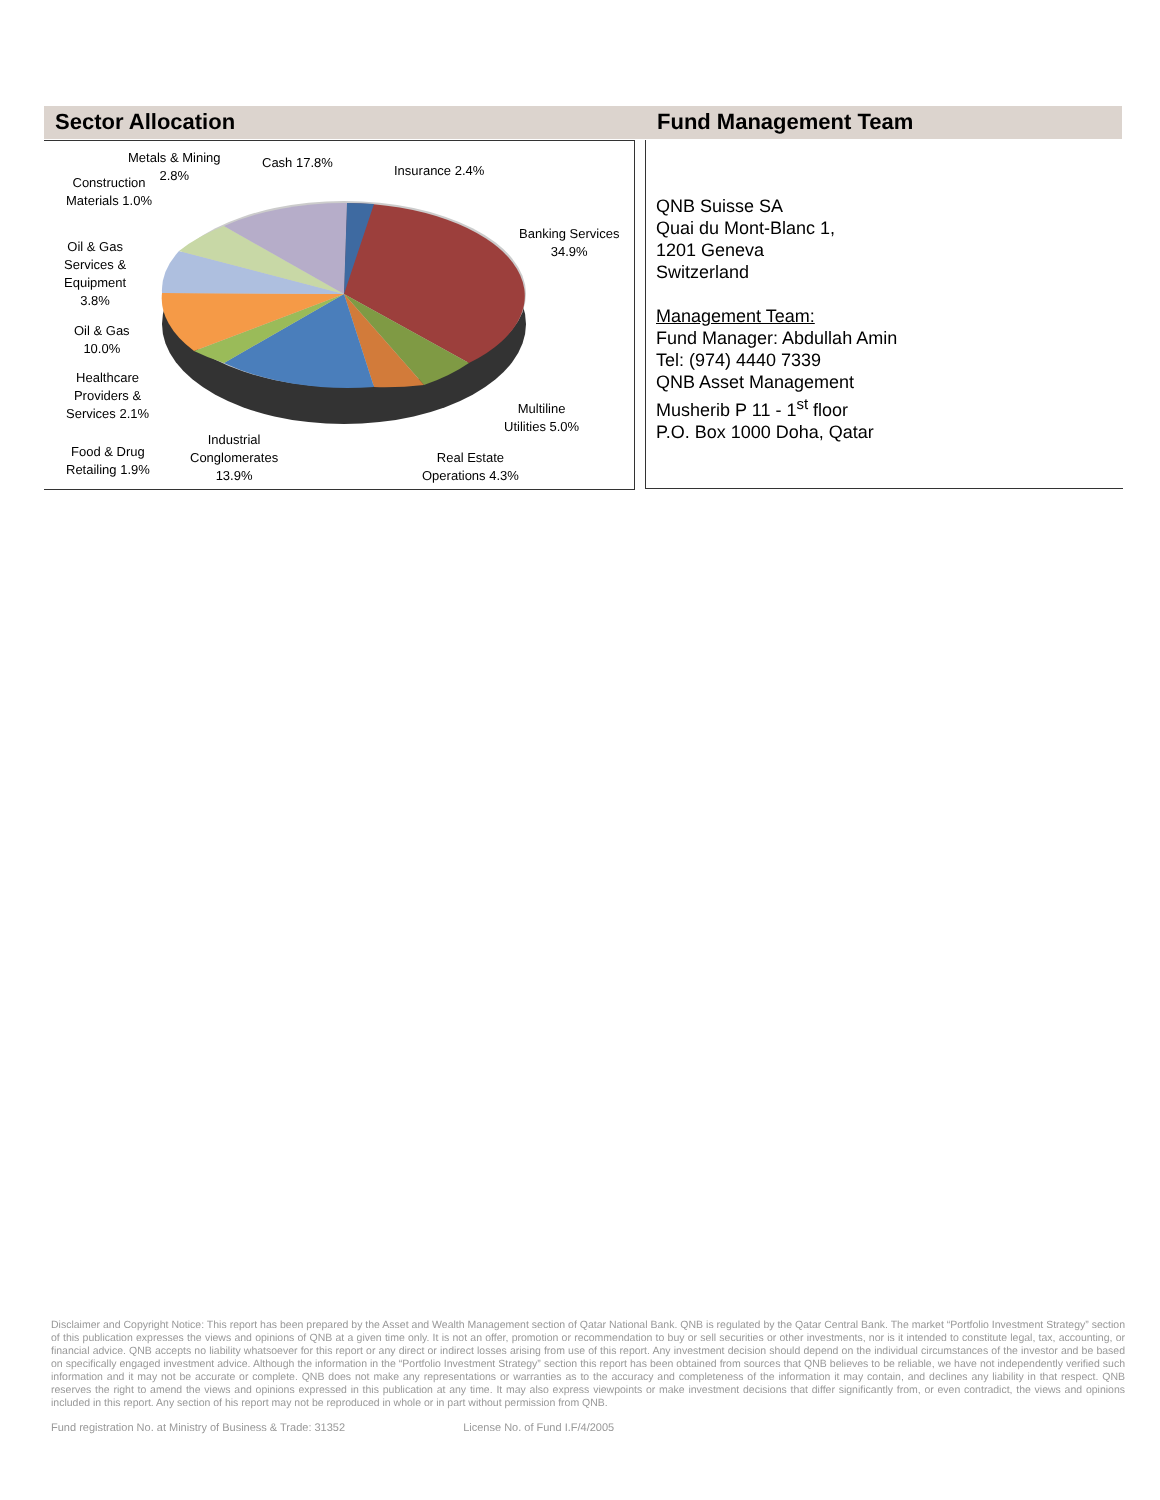Sector Allocation Fund Management Team
Metals & Mining
2.8%
Cash 17.8%
Insurance 2.4%
Construction
Materials 1.0%
Banking Services
34.9%
Oil & Gas
Services &
Equipment
3.8%
Oil & Gas
10.0%
Healthcare
Providers &
Services 2.1%
Multiline
Utilities 5.0%
Industrial
Conglomerates
13.9%
Food & Drug
Retailing 1.9%
Real Estate
Operations 4.3%
QNB Suisse SA
Quai du Mont-Blanc 1,
1201 Geneva
Switzerland
Management Team:
Fund Manager: Abdullah Amin
Tel: (974) 4440 7339
QNB Asset Management
Musherib P 11 - 1<sup>st</sup> floor
P.O. Box 1000 Doha, Qatar
Disclaimer and Copyright Notice: This report has been prepared by the Asset and Wealth Management section of Qatar National Bank. QNB is regulated by the Qatar Central Bank. The market “Portfolio Investment Strategy” section of this publication expresses the views and opinions of QNB at a given time only. It is not an offer, promotion or recommendation to buy or sell securities or other investments, nor is it intended to constitute legal, tax, accounting, or financial advice. QNB accepts no liability whatsoever for this report or any direct or indirect losses arising from use of this report. Any investment decision should depend on the individual circumstances of the investor and be based on specifically engaged investment advice. Although the information in the “Portfolio Investment Strategy” section this report has been obtained from sources that QNB believes to be reliable, we have not independently verified such information and it may not be accurate or complete. QNB does not make any representations or warranties as to the accuracy and completeness of the information it may contain, and declines any liability in that respect. QNB reserves the right to amend the views and opinions expressed in this publication at any time. It may also express viewpoints or make investment decisions that differ significantly from, or even contradict, the views and opinions included in this report. Any section of his report may not be reproduced in whole or in part without permission from QNB.
Fund registration No. at Ministry of Business & Trade: 31352 License No. of Fund I.F/4/2005